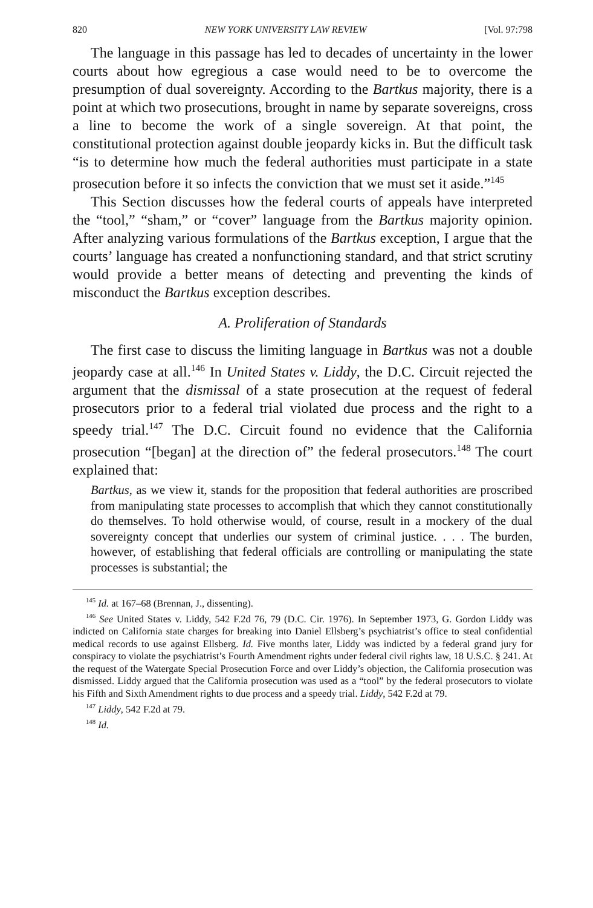820 NEW YORK UNIVERSITY LAW REVIEW [Vol. 97:798
The language in this passage has led to decades of uncertainty in the lower courts about how egregious a case would need to be to overcome the presumption of dual sovereignty. According to the Bartkus majority, there is a point at which two prosecutions, brought in name by separate sovereigns, cross a line to become the work of a single sovereign. At that point, the constitutional protection against double jeopardy kicks in. But the difficult task “is to determine how much the federal authorities must participate in a state prosecution before it so infects the conviction that we must set it aside.”<sup>145</sup>
This Section discusses how the federal courts of appeals have interpreted the “tool,” “sham,” or “cover” language from the Bartkus majority opinion. After analyzing various formulations of the Bartkus exception, I argue that the courts’ language has created a nonfunctioning standard, and that strict scrutiny would provide a better means of detecting and preventing the kinds of misconduct the Bartkus exception describes.
A. Proliferation of Standards
The first case to discuss the limiting language in Bartkus was not a double jeopardy case at all.<sup>146</sup> In United States v. Liddy, the D.C. Circuit rejected the argument that the dismissal of a state prosecution at the request of federal prosecutors prior to a federal trial violated due process and the right to a speedy trial.<sup>147</sup> The D.C. Circuit found no evidence that the California prosecution “[began] at the direction of” the federal prosecutors.<sup>148</sup> The court explained that:
Bartkus, as we view it, stands for the proposition that federal authorities are proscribed from manipulating state processes to accomplish that which they cannot constitutionally do themselves. To hold otherwise would, of course, result in a mockery of the dual sovereignty concept that underlies our system of criminal justice. . . . The burden, however, of establishing that federal officials are controlling or manipulating the state processes is substantial; the
<sup>145</sup> Id. at 167–68 (Brennan, J., dissenting).
<sup>146</sup> See United States v. Liddy, 542 F.2d 76, 79 (D.C. Cir. 1976). In September 1973, G. Gordon Liddy was indicted on California state charges for breaking into Daniel Ellsberg’s psychiatrist’s office to steal confidential medical records to use against Ellsberg. Id. Five months later, Liddy was indicted by a federal grand jury for conspiracy to violate the psychiatrist’s Fourth Amendment rights under federal civil rights law, 18 U.S.C. § 241. At the request of the Watergate Special Prosecution Force and over Liddy’s objection, the California prosecution was dismissed. Liddy argued that the California prosecution was used as a “tool” by the federal prosecutors to violate his Fifth and Sixth Amendment rights to due process and a speedy trial. Liddy, 542 F.2d at 79.
<sup>147</sup> Liddy, 542 F.2d at 79.
<sup>148</sup> Id.